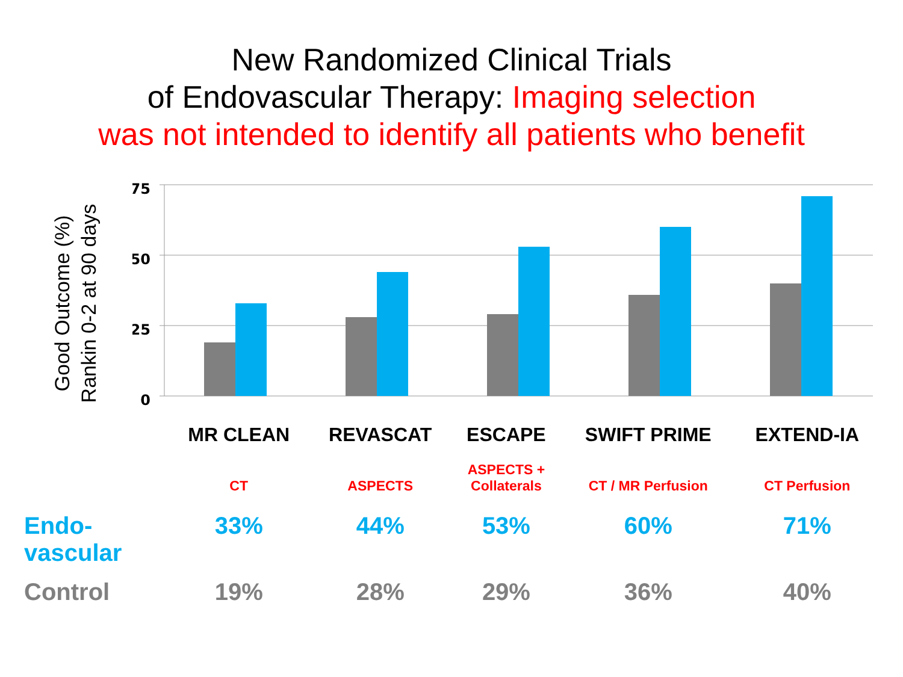New Randomized Clinical Trials
of Endovascular Therapy: Imaging selection
was not intended to identify all patients who benefit
Good Outcome (%)
Rankin 0-2 at 90 days
75
50
25
0
| | MR CLEAN | REVASCAT | ESCAPE | SWIFT PRIME | EXTEND-IA |
| | CT | ASPECTS | ASPECTS + Collaterals | CT / MR Perfusion | CT Perfusion |
| Endo- vascular | 33% | 44% | 53% | 60% | 71% |
| Control | 19% | 28% | 29% | 36% | 40% |